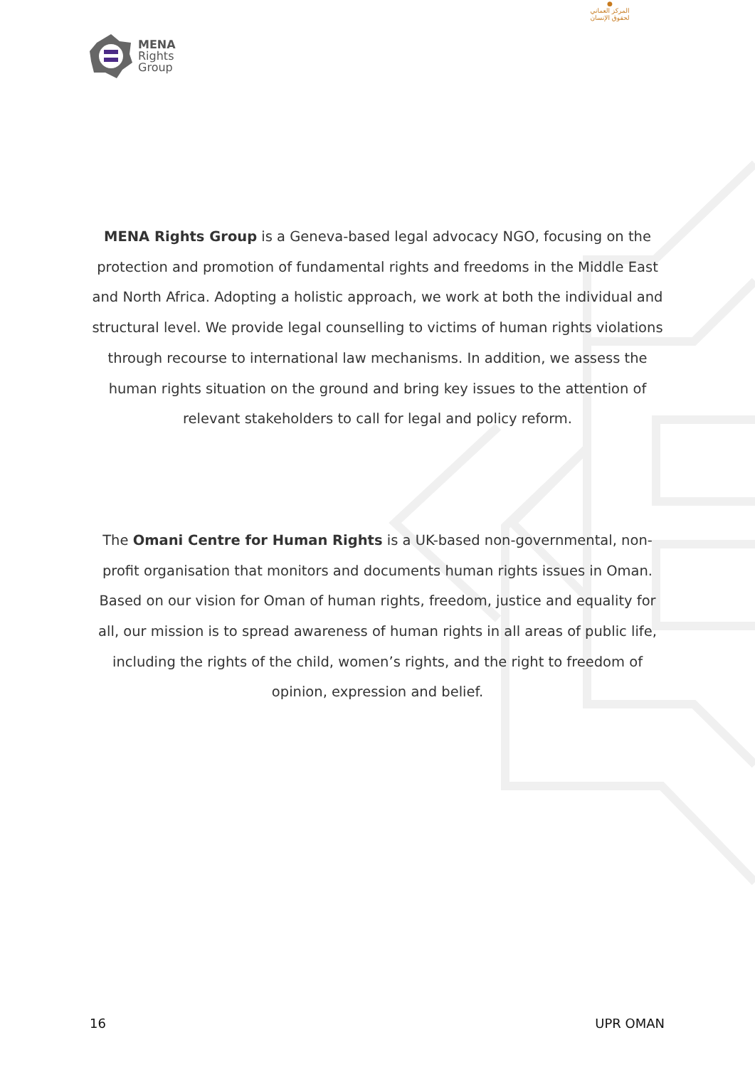MENA
Rights
Group
●
المركز العماني لحقوق الإنسان
MENA Rights Group is a Geneva-based legal advocacy NGO, focusing on the protection and promotion of fundamental rights and freedoms in the Middle East and North Africa. Adopting a holistic approach, we work at both the individual and structural level. We provide legal counselling to victims of human rights violations through recourse to international law mechanisms. In addition, we assess the human rights situation on the ground and bring key issues to the attention of relevant stakeholders to call for legal and policy reform.
The Omani Centre for Human Rights is a UK-based non-governmental, non-profit organisation that monitors and documents human rights issues in Oman. Based on our vision for Oman of human rights, freedom, justice and equality for all, our mission is to spread awareness of human rights in all areas of public life, including the rights of the child, women’s rights, and the right to freedom of opinion, expression and belief.
16 UPR OMAN